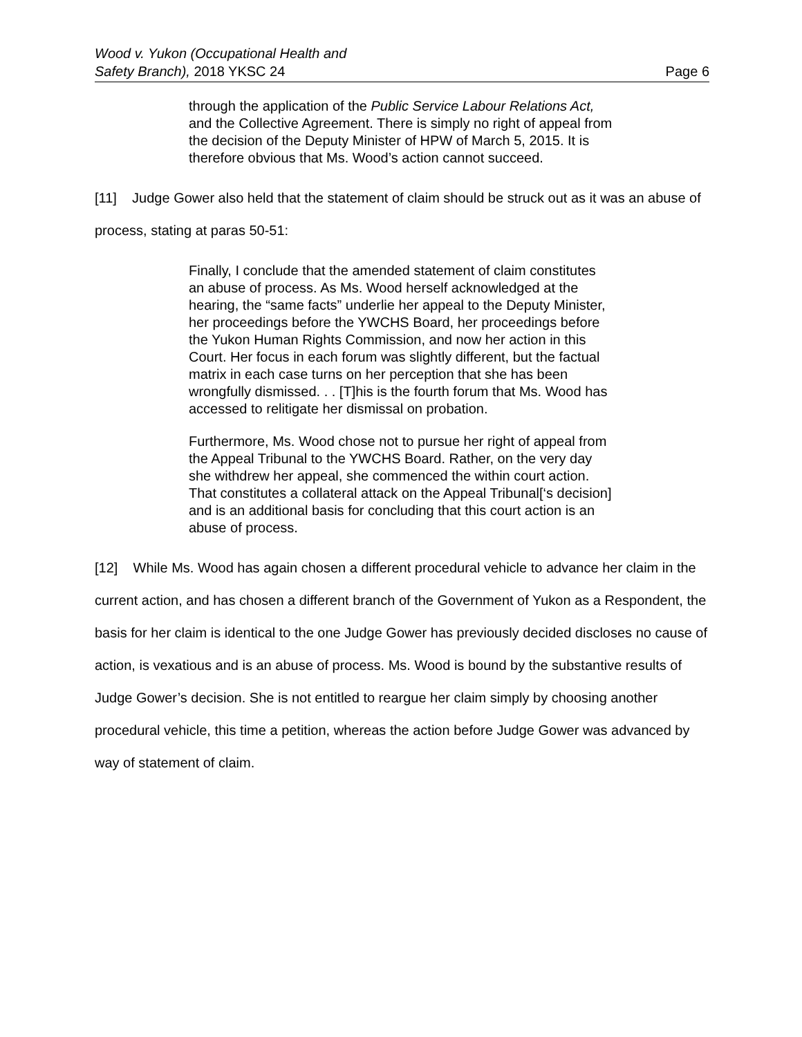Wood v. Yukon (Occupational Health and
Safety Branch), 2018 YKSC 24
Page 6
through the application of the Public Service Labour Relations Act, and the Collective Agreement. There is simply no right of appeal from the decision of the Deputy Minister of HPW of March 5, 2015. It is therefore obvious that Ms. Wood’s action cannot succeed.
[11] Judge Gower also held that the statement of claim should be struck out as it was an abuse of process, stating at paras 50-51:
Finally, I conclude that the amended statement of claim constitutes an abuse of process. As Ms. Wood herself acknowledged at the hearing, the “same facts” underlie her appeal to the Deputy Minister, her proceedings before the YWCHS Board, her proceedings before the Yukon Human Rights Commission, and now her action in this Court. Her focus in each forum was slightly different, but the factual matrix in each case turns on her perception that she has been wrongfully dismissed. . . [T]his is the fourth forum that Ms. Wood has accessed to relitigate her dismissal on probation.
Furthermore, Ms. Wood chose not to pursue her right of appeal from the Appeal Tribunal to the YWCHS Board. Rather, on the very day she withdrew her appeal, she commenced the within court action. That constitutes a collateral attack on the Appeal Tribunal[‘s decision] and is an additional basis for concluding that this court action is an abuse of process.
[12] While Ms. Wood has again chosen a different procedural vehicle to advance her claim in the current action, and has chosen a different branch of the Government of Yukon as a Respondent, the basis for her claim is identical to the one Judge Gower has previously decided discloses no cause of action, is vexatious and is an abuse of process. Ms. Wood is bound by the substantive results of Judge Gower’s decision. She is not entitled to reargue her claim simply by choosing another procedural vehicle, this time a petition, whereas the action before Judge Gower was advanced by way of statement of claim.